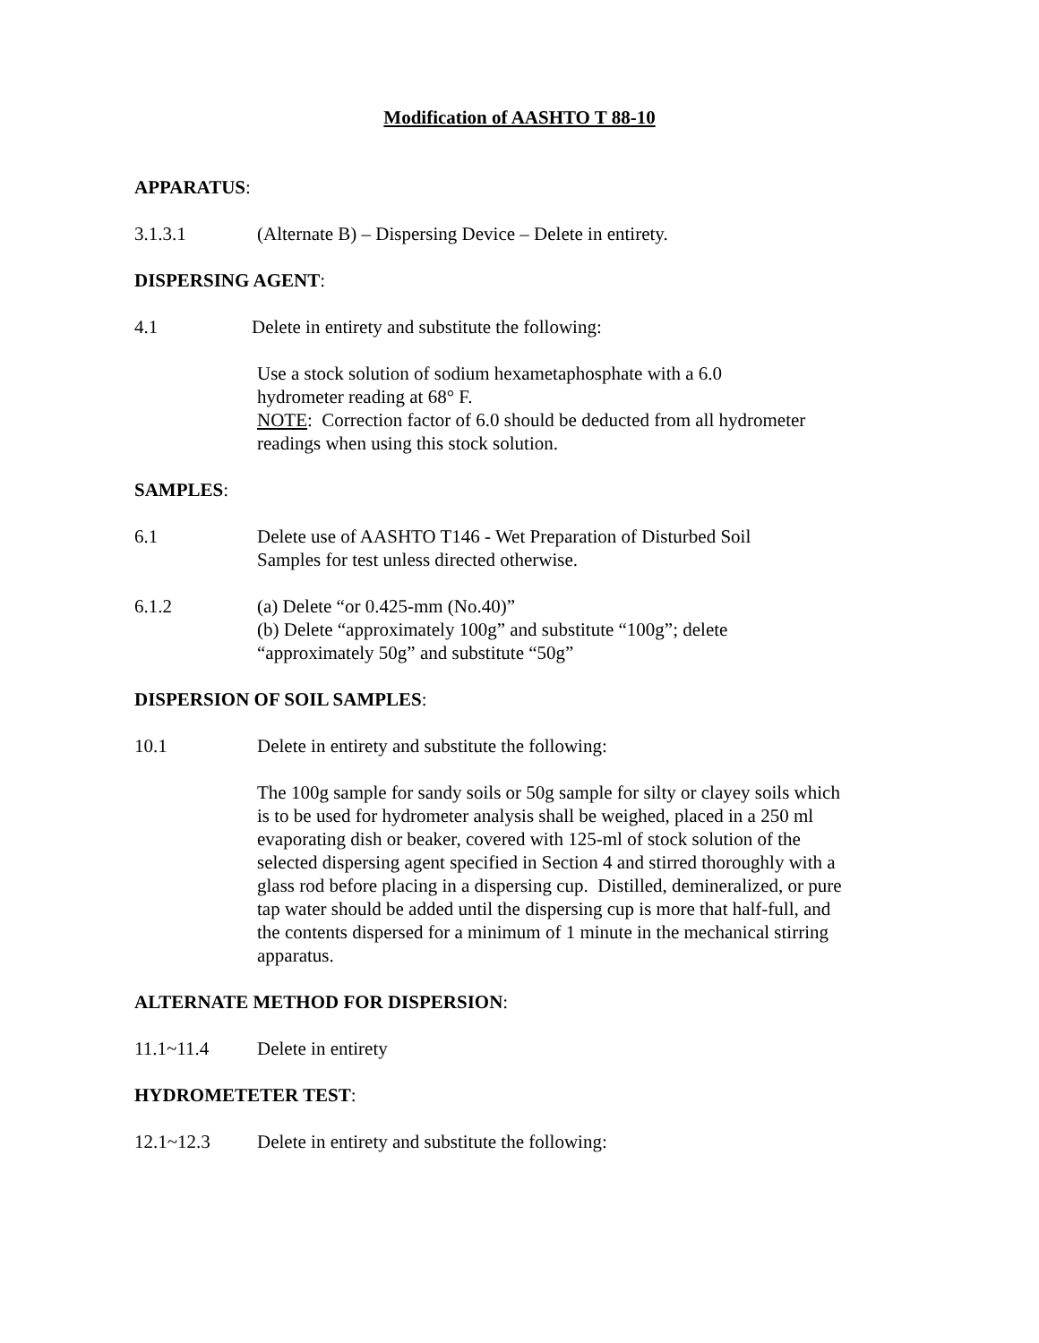Modification of AASHTO T 88-10
APPARATUS:
3.1.3.1 (Alternate B) – Dispersing Device – Delete in entirety.
DISPERSING AGENT:
4.1 Delete in entirety and substitute the following:
Use a stock solution of sodium hexametaphosphate with a 6.0
hydrometer reading at 68° F.
NOTE: Correction factor of 6.0 should be deducted from all hydrometer
readings when using this stock solution.
SAMPLES:
6.1 Delete use of AASHTO T146 - Wet Preparation of Disturbed Soil
Samples for test unless directed otherwise.
6.1.2 (a) Delete “or 0.425-mm (No.40)”
(b) Delete “approximately 100g” and substitute “100g”; delete
“approximately 50g” and substitute “50g”
DISPERSION OF SOIL SAMPLES:
10.1 Delete in entirety and substitute the following:
The 100g sample for sandy soils or 50g sample for silty or clayey soils which
is to be used for hydrometer analysis shall be weighed, placed in a 250 ml
evaporating dish or beaker, covered with 125-ml of stock solution of the
selected dispersing agent specified in Section 4 and stirred thoroughly with a
glass rod before placing in a dispersing cup. Distilled, demineralized, or pure
tap water should be added until the dispersing cup is more that half-full, and
the contents dispersed for a minimum of 1 minute in the mechanical stirring
apparatus.
ALTERNATE METHOD FOR DISPERSION:
11.1~11.4 Delete in entirety
HYDROMETETER TEST:
12.1~12.3 Delete in entirety and substitute the following: